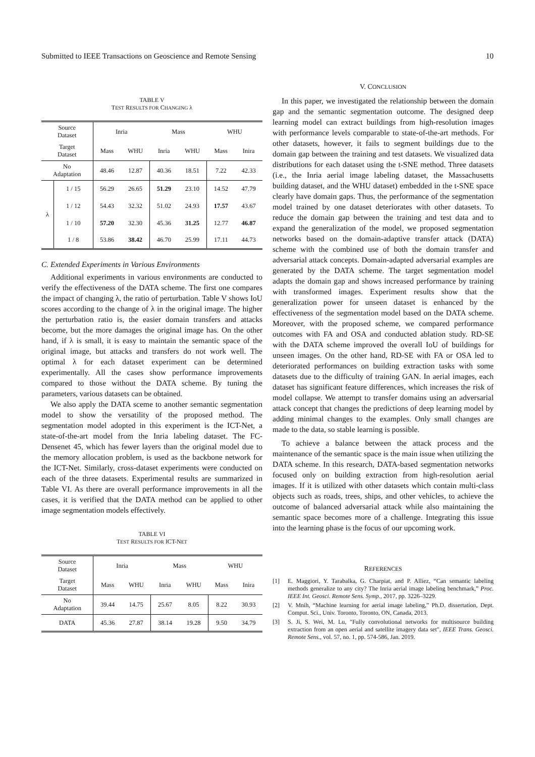Submitted to IEEE Transactions on Geoscience and Remote Sensing 10
TABLE V
TEST RESULTS FOR CHANGING λ
| Source Dataset | | Inria | | Mass | | WHU | |
| Target Dataset | | Mass | WHU | Inria | WHU | Mass | Inira |
| No Adaptation | | 48.46 | 12.87 | 40.36 | 18.51 | 7.22 | 42.33 |
| λ | 1 / 15 | 56.29 | 26.65 | 51.29 | 23.10 | 14.52 | 47.79 |
| | 1 / 12 | 54.43 | 32.32 | 51.02 | 24.93 | 17.57 | 43.67 |
| | 1 / 10 | 57.20 | 32.30 | 45.36 | 31.25 | 12.77 | 46.87 |
| | 1 / 8 | 53.86 | 38.42 | 46.70 | 25.99 | 17.11 | 44.73 |
C. Extended Experiments in Various Environments
Additional experiments in various environments are conducted to verify the effectiveness of the DATA scheme. The first one compares the impact of changing λ, the ratio of perturbation. Table V shows IoU scores according to the change of λ in the original image. The higher the perturbation ratio is, the easier domain transfers and attacks become, but the more damages the original image has. On the other hand, if λ is small, it is easy to maintain the semantic space of the original image, but attacks and transfers do not work well. The optimal λ for each dataset experiment can be determined experimentally. All the cases show performance improvements compared to those without the DATA scheme. By tuning the parameters, various datasets can be obtained.
We also apply the DATA sceme to another semantic segmentation model to show the versatility of the proposed method. The segmentation model adopted in this experiment is the ICT-Net, a state-of-the-art model from the Inria labeling dataset. The FC-Densenet 45, which has fewer layers than the original model due to the memory allocation problem, is used as the backbone network for the ICT-Net. Similarly, cross-dataset experiments were conducted on each of the three datasets. Experimental results are summarized in Table VI. As there are overall performance improvements in all the cases, it is verified that the DATA method can be applied to other image segmentation models effectively.
TABLE VI
TEST RESULTS FOR ICT-NET
| Source Dataset | Inria | | Mass | | WHU | |
| Target Dataset | Mass | WHU | Inria | WHU | Mass | Inira |
| No Adaptation | 39.44 | 14.75 | 25.67 | 8.05 | 8.22 | 30.93 |
| DATA | 45.36 | 27.87 | 38.14 | 19.28 | 9.50 | 34.79 |
V. CONCLUSION
In this paper, we investigated the relationship between the domain gap and the semantic segmentation outcome. The designed deep learning model can extract buildings from high-resolution images with performance levels comparable to state-of-the-art methods. For other datasets, however, it fails to segment buildings due to the domain gap between the training and test datasets. We visualized data distributions for each dataset using the t-SNE method. Three datasets (i.e., the Inria aerial image labeling dataset, the Massachusetts building dataset, and the WHU dataset) embedded in the t-SNE space clearly have domain gaps. Thus, the performance of the segmentation model trained by one dataset deteriorates with other datasets. To reduce the domain gap between the training and test data and to expand the generalization of the model, we proposed segmentation networks based on the domain-adaptive transfer attack (DATA) scheme with the combined use of both the domain transfer and adversarial attack concepts. Domain-adapted adversarial examples are generated by the DATA scheme. The target segmentation model adapts the domain gap and shows increased performance by training with transformed images. Experiment results show that the generalization power for unseen dataset is enhanced by the effectiveness of the segmentation model based on the DATA scheme. Moreover, with the proposed scheme, we compared performance outcomes with FA and OSA and conducted ablation study. RD-SE with the DATA scheme improved the overall IoU of buildings for unseen images. On the other hand, RD-SE with FA or OSA led to deteriorated performances on building extraction tasks with some datasets due to the difficulty of training GAN. In aerial images, each dataset has significant feature differences, which increases the risk of model collapse. We attempt to transfer domains using an adversarial attack concept that changes the predictions of deep learning model by adding minimal changes to the examples. Only small changes are made to the data, so stable learning is possible.
To achieve a balance between the attack process and the maintenance of the semantic space is the main issue when utilizing the DATA scheme. In this research, DATA-based segmentation networks focused only on building extraction from high-resolution aerial images. If it is utilized with other datasets which contain multi-class objects such as roads, trees, ships, and other vehicles, to achieve the outcome of balanced adversarial attack while also maintaining the semantic space becomes more of a challenge. Integrating this issue into the learning phase is the focus of our upcoming work.
REFERENCES
[1] E. Maggiori, Y. Tarabalka, G. Charpiat, and P. Alliez, “Can semantic labeling methods generalize to any city? The Inria aerial image labeling benchmark,” Proc. IEEE Int. Geosci. Remote Sens. Symp., 2017, pp. 3226–3229.
[2] V. Mnih, “Machine learning for aerial image labeling,” Ph.D. dissertation, Dept. Comput. Sci., Univ. Toronto, Toronto, ON, Canada, 2013.
[3] S. Ji, S. Wei, M. Lu, "Fully convolutional networks for multisource building extraction from an open aerial and satellite imagery data set", IEEE Trans. Geosci. Remote Sens., vol. 57, no. 1, pp. 574-586, Jan. 2019.